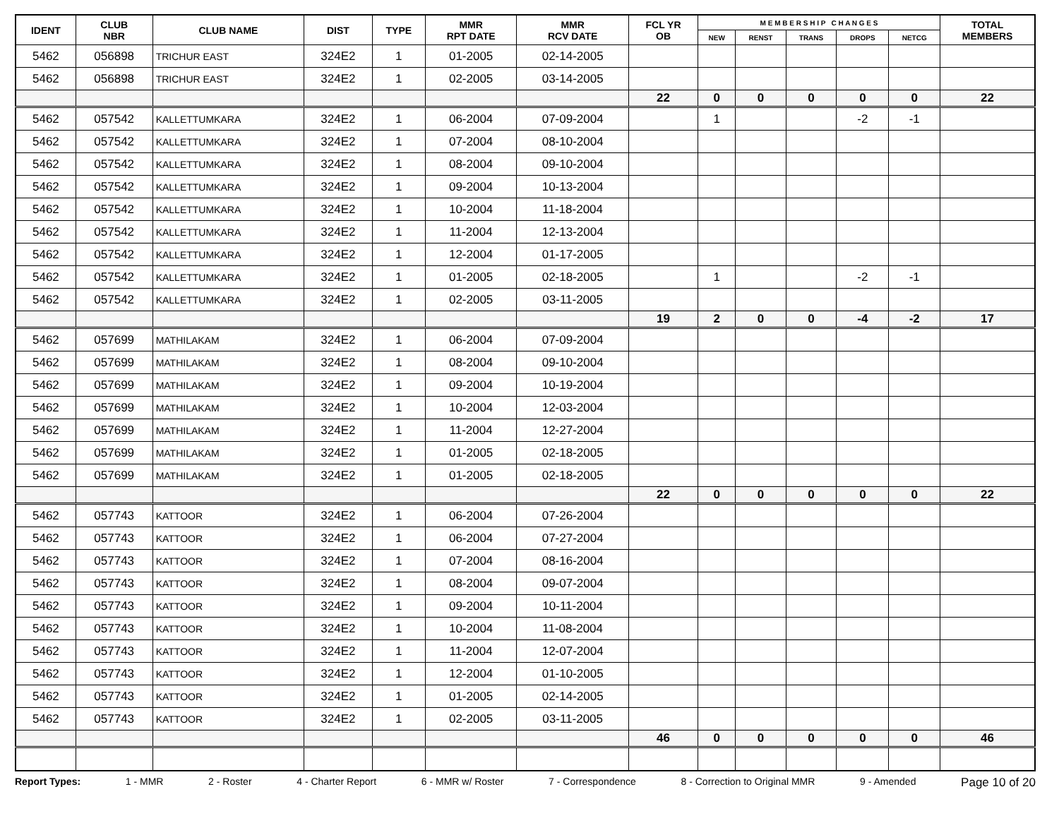| IDENT | CLUB NBR | CLUB NAME | DIST | TYPE | MMR RPT DATE | MMR RCV DATE | FCL YR OB | M E M B E R S H I P C H A N G E S | | | | | TOTAL MEMBERS |
| --- | --- | --- | --- | --- | --- | --- | --- | --- | --- | --- | --- | --- | --- |
| | | | | | | | | NEW | RENST | TRANS | DROPS | NETCG | |
| 5462 | 056898 | TRICHUR EAST | 324E2 | 1 | 01-2005 | 02-14-2005 | | | | | | | |
| 5462 | 056898 | TRICHUR EAST | 324E2 | 1 | 02-2005 | 03-14-2005 | | | | | | | |
| | | | | | | | 22 | 0 | 0 | 0 | 0 | 0 | 22 |
| 5462 | 057542 | KALLETTUMKARA | 324E2 | 1 | 06-2004 | 07-09-2004 | | 1 | | | -2 | -1 | |
| 5462 | 057542 | KALLETTUMKARA | 324E2 | 1 | 07-2004 | 08-10-2004 | | | | | | | |
| 5462 | 057542 | KALLETTUMKARA | 324E2 | 1 | 08-2004 | 09-10-2004 | | | | | | | |
| 5462 | 057542 | KALLETTUMKARA | 324E2 | 1 | 09-2004 | 10-13-2004 | | | | | | | |
| 5462 | 057542 | KALLETTUMKARA | 324E2 | 1 | 10-2004 | 11-18-2004 | | | | | | | |
| 5462 | 057542 | KALLETTUMKARA | 324E2 | 1 | 11-2004 | 12-13-2004 | | | | | | | |
| 5462 | 057542 | KALLETTUMKARA | 324E2 | 1 | 12-2004 | 01-17-2005 | | | | | | | |
| 5462 | 057542 | KALLETTUMKARA | 324E2 | 1 | 01-2005 | 02-18-2005 | | 1 | | | -2 | -1 | |
| 5462 | 057542 | KALLETTUMKARA | 324E2 | 1 | 02-2005 | 03-11-2005 | | | | | | | |
| | | | | | | | 19 | 2 | 0 | 0 | -4 | -2 | 17 |
| 5462 | 057699 | MATHILAKAM | 324E2 | 1 | 06-2004 | 07-09-2004 | | | | | | | |
| 5462 | 057699 | MATHILAKAM | 324E2 | 1 | 08-2004 | 09-10-2004 | | | | | | | |
| 5462 | 057699 | MATHILAKAM | 324E2 | 1 | 09-2004 | 10-19-2004 | | | | | | | |
| 5462 | 057699 | MATHILAKAM | 324E2 | 1 | 10-2004 | 12-03-2004 | | | | | | | |
| 5462 | 057699 | MATHILAKAM | 324E2 | 1 | 11-2004 | 12-27-2004 | | | | | | | |
| 5462 | 057699 | MATHILAKAM | 324E2 | 1 | 01-2005 | 02-18-2005 | | | | | | | |
| 5462 | 057699 | MATHILAKAM | 324E2 | 1 | 01-2005 | 02-18-2005 | | | | | | | |
| | | | | | | | 22 | 0 | 0 | 0 | 0 | 0 | 22 |
| 5462 | 057743 | KATTOOR | 324E2 | 1 | 06-2004 | 07-26-2004 | | | | | | | |
| 5462 | 057743 | KATTOOR | 324E2 | 1 | 06-2004 | 07-27-2004 | | | | | | | |
| 5462 | 057743 | KATTOOR | 324E2 | 1 | 07-2004 | 08-16-2004 | | | | | | | |
| 5462 | 057743 | KATTOOR | 324E2 | 1 | 08-2004 | 09-07-2004 | | | | | | | |
| 5462 | 057743 | KATTOOR | 324E2 | 1 | 09-2004 | 10-11-2004 | | | | | | | |
| 5462 | 057743 | KATTOOR | 324E2 | 1 | 10-2004 | 11-08-2004 | | | | | | | |
| 5462 | 057743 | KATTOOR | 324E2 | 1 | 11-2004 | 12-07-2004 | | | | | | | |
| 5462 | 057743 | KATTOOR | 324E2 | 1 | 12-2004 | 01-10-2005 | | | | | | | |
| 5462 | 057743 | KATTOOR | 324E2 | 1 | 01-2005 | 02-14-2005 | | | | | | | |
| 5462 | 057743 | KATTOOR | 324E2 | 1 | 02-2005 | 03-11-2005 | | | | | | | |
| | | | | | | | 46 | 0 | 0 | 0 | 0 | 0 | 46 |
Report Types: 1 - MMR 2 - Roster 4 - Charter Report 6 - MMR w/ Roster 7 - Correspondence 8 - Correction to Original MMR 9 - Amended Page 10 of 20